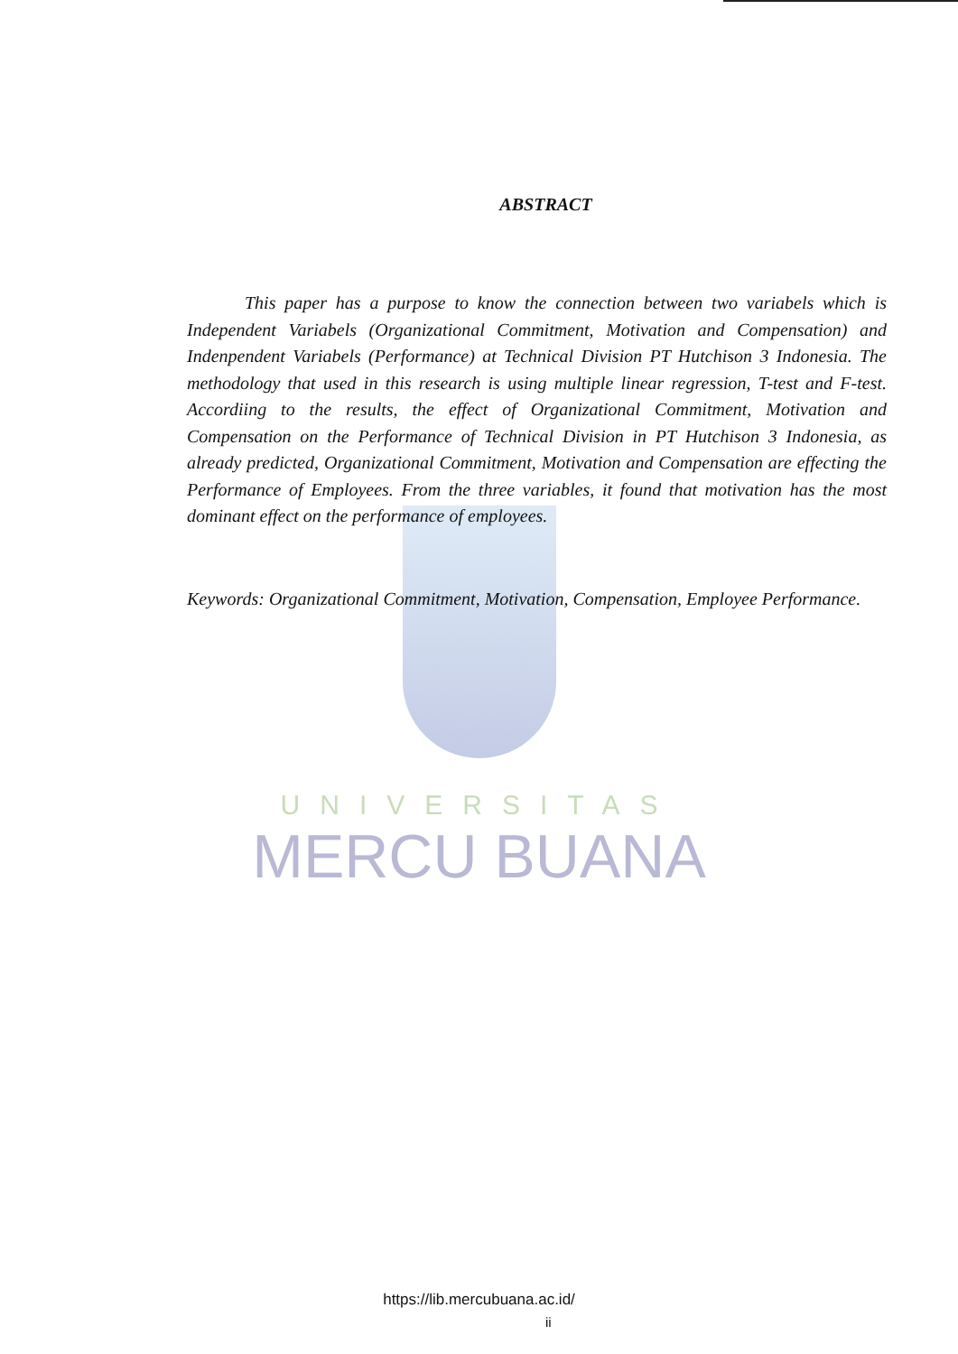UNIVERSITAS
MERCU BUANA
ABSTRACT
This paper has a purpose to know the connection between two variabels which is Independent Variabels (Organizational Commitment, Motivation and Compensation) and Indenpendent Variabels (Performance) at Technical Division PT Hutchison 3 Indonesia. The methodology that used in this research is using multiple linear regression, T-test and F-test. Accordiing to the results, the effect of Organizational Commitment, Motivation and Compensation on the Performance of Technical Division in PT Hutchison 3 Indonesia, as already predicted, Organizational Commitment, Motivation and Compensation are effecting the Performance of Employees. From the three variables, it found that motivation has the most dominant effect on the performance of employees.
Keywords: Organizational Commitment, Motivation, Compensation, Employee Performance.
https://lib.mercubuana.ac.id/
ii